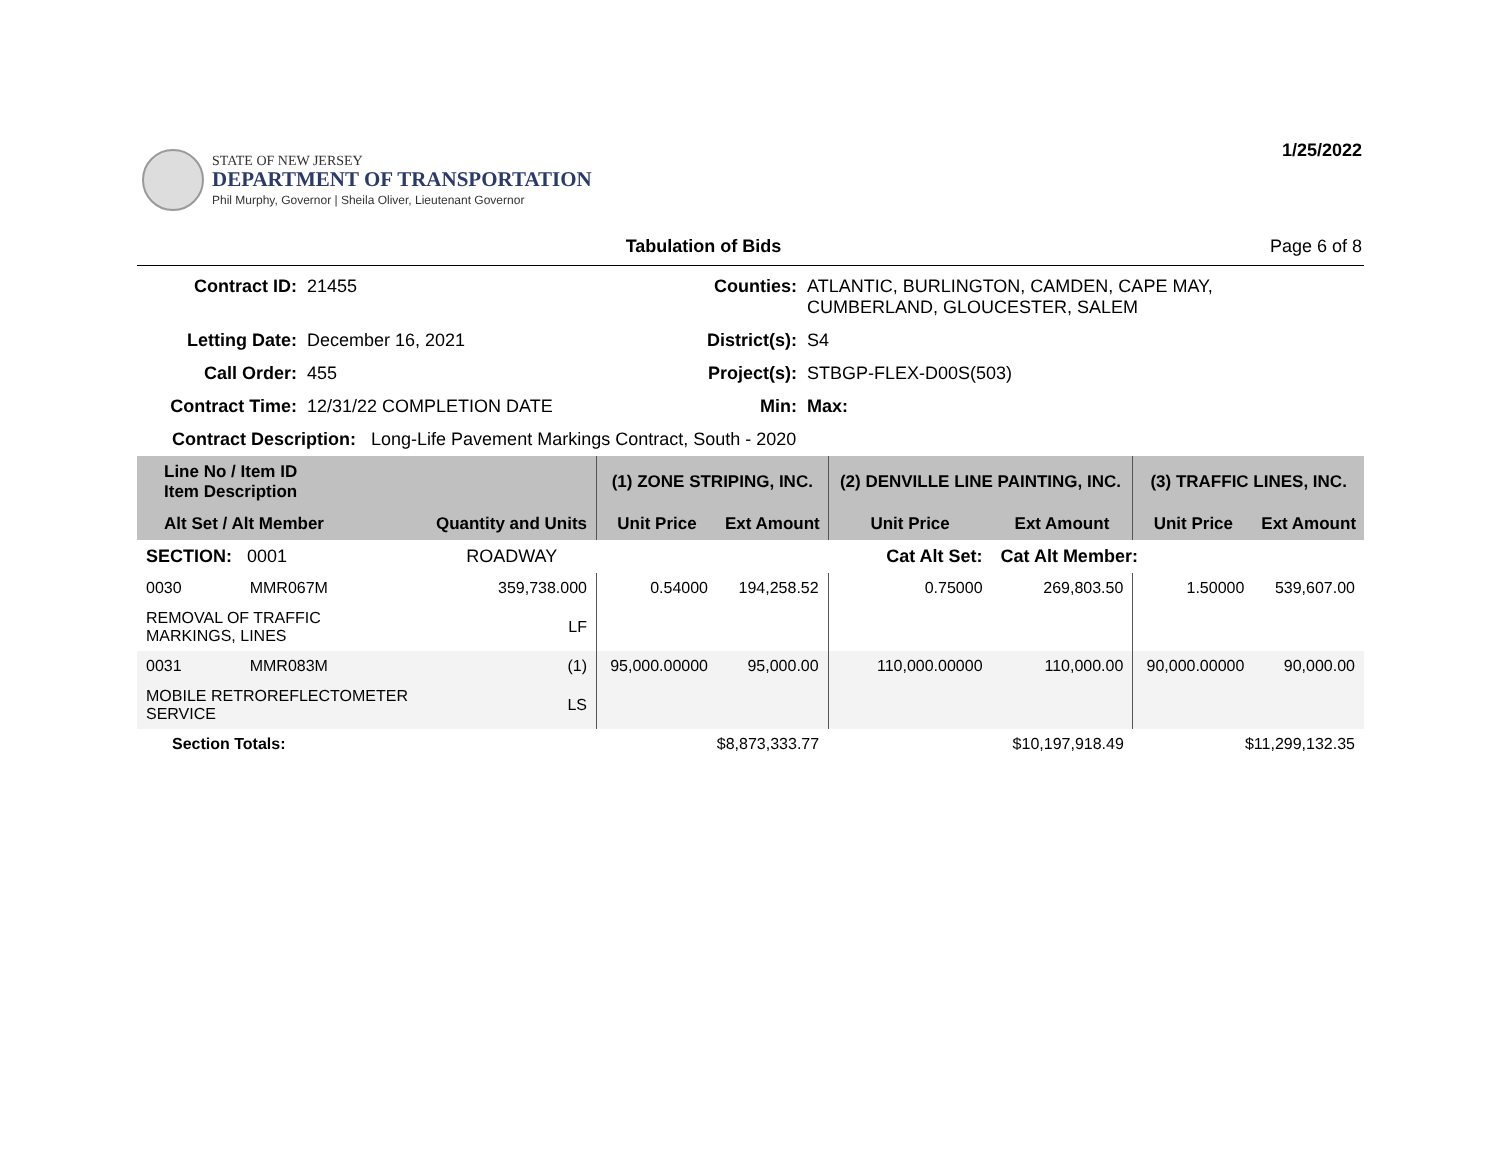STATE OF NEW JERSEY
DEPARTMENT OF TRANSPORTATION
Phil Murphy, Governor | Sheila Oliver, Lieutenant Governor
1/25/2022
Tabulation of Bids Page 6 of 8
Contract ID:
21455
Counties:
ATLANTIC, BURLINGTON, CAMDEN, CAPE MAY, CUMBERLAND, GLOUCESTER, SALEM
Letting Date:
December 16, 2021
District(s):
S4
Call Order:
455
Project(s):
STBGP-FLEX-D00S(503)
Contract Time:
12/31/22 COMPLETION DATE
Min:
Max:
Contract Description: Long-Life Pavement Markings Contract, South - 2020
| Line No / Item ID Item Description | | | (1) ZONE STRIPING, INC. | | (2) DENVILLE LINE PAINTING, INC. | | (3) TRAFFIC LINES, INC. | |
| --- | --- | --- | --- | --- | --- | --- | --- | --- |
| Alt Set / Alt Member | | Quantity and Units | Unit Price | Ext Amount | Unit Price | Ext Amount | Unit Price | Ext Amount |
| SECTION: 0001 | | ROADWAY | Cat Alt Set: | | | Cat Alt Member: | | |
| 0030 | MMR067M | 359,738.000 | 0.54000 | 194,258.52 | 0.75000 | 269,803.50 | 1.50000 | 539,607.00 |
| REMOVAL OF TRAFFIC MARKINGS, LINES | | LF | | | | | | |
| 0031 | MMR083M | (1) | 95,000.00000 | 95,000.00 | 110,000.00000 | 110,000.00 | 90,000.00000 | 90,000.00 |
| MOBILE RETROREFLECTOMETER SERVICE | | LS | | | | | | |
| Section Totals: | | | $8,873,333.77 | | $10,197,918.49 | | $11,299,132.35 | |